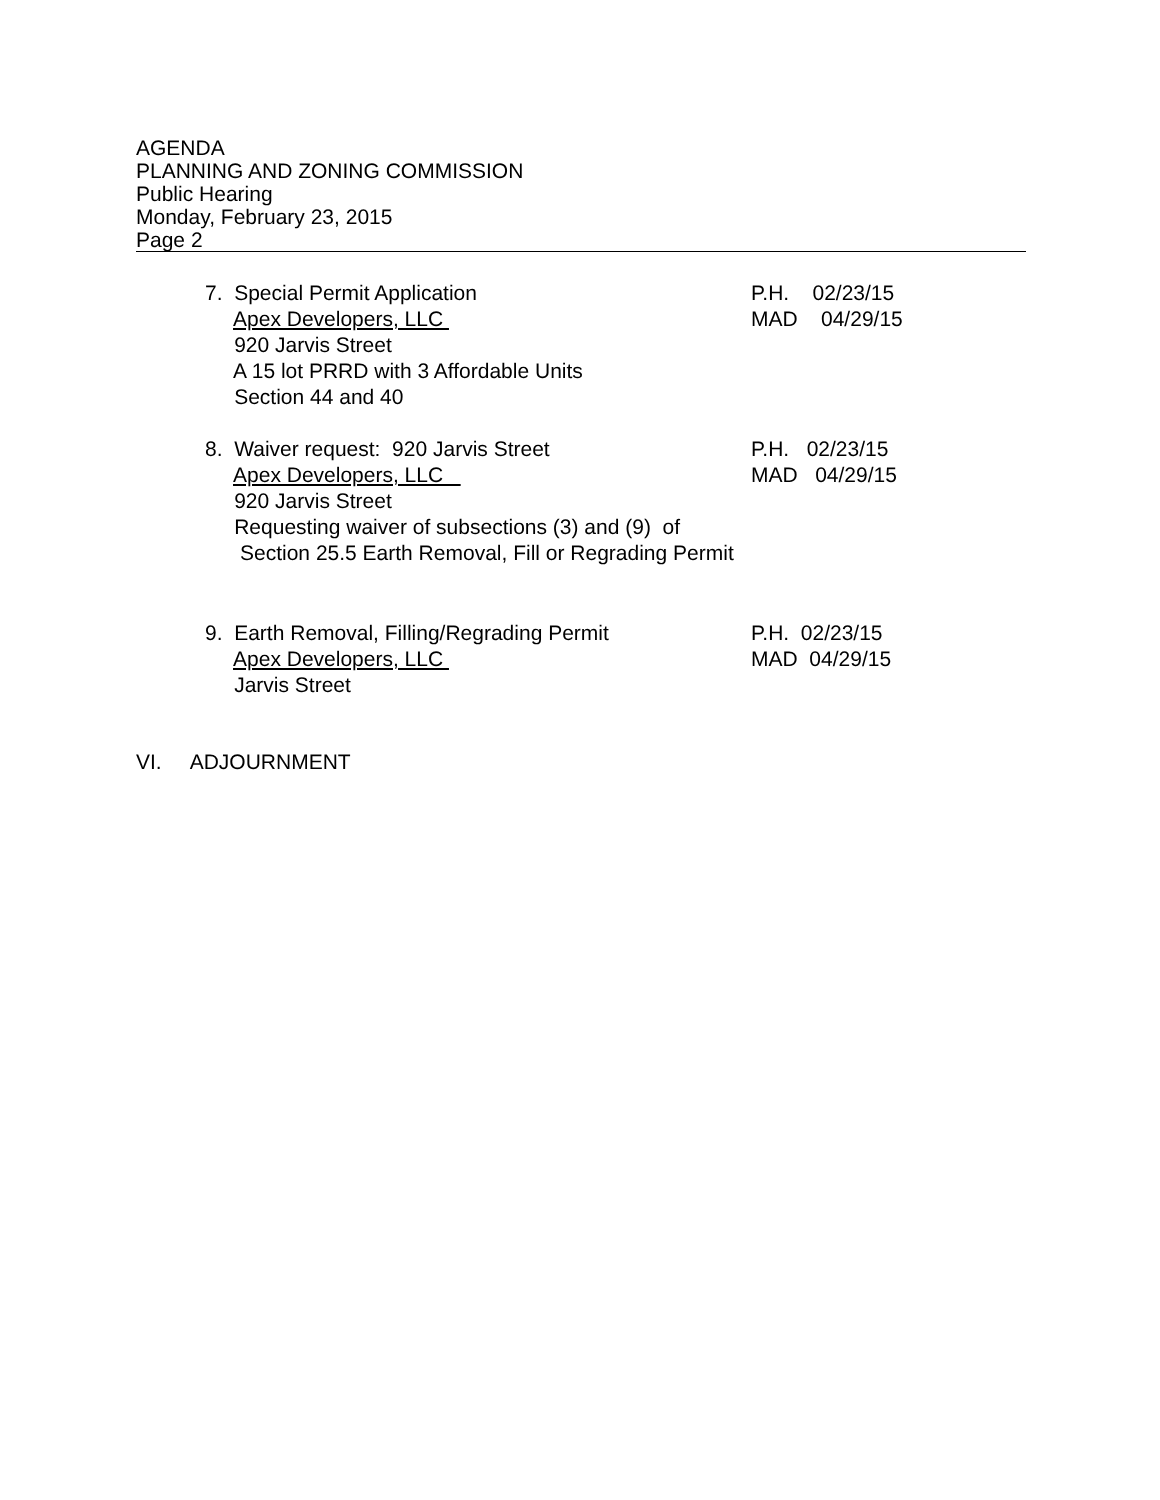AGENDA
PLANNING AND ZONING COMMISSION
Public Hearing
Monday, February 23, 2015
Page 2
7. Special Permit Application
P.H. 02/23/15
Apex Developers, LLC
MAD 04/29/15
920 Jarvis Street
A 15 lot PRRD with 3 Affordable Units
Section 44 and 40
8. Waiver request: 920 Jarvis Street
P.H. 02/23/15
Apex Developers, LLC
MAD 04/29/15
920 Jarvis Street
Requesting waiver of subsections (3) and (9) of
Section 25.5 Earth Removal, Fill or Regrading Permit
9. Earth Removal, Filling/Regrading Permit
P.H. 02/23/15
Apex Developers, LLC
MAD 04/29/15
Jarvis Street
VI. ADJOURNMENT